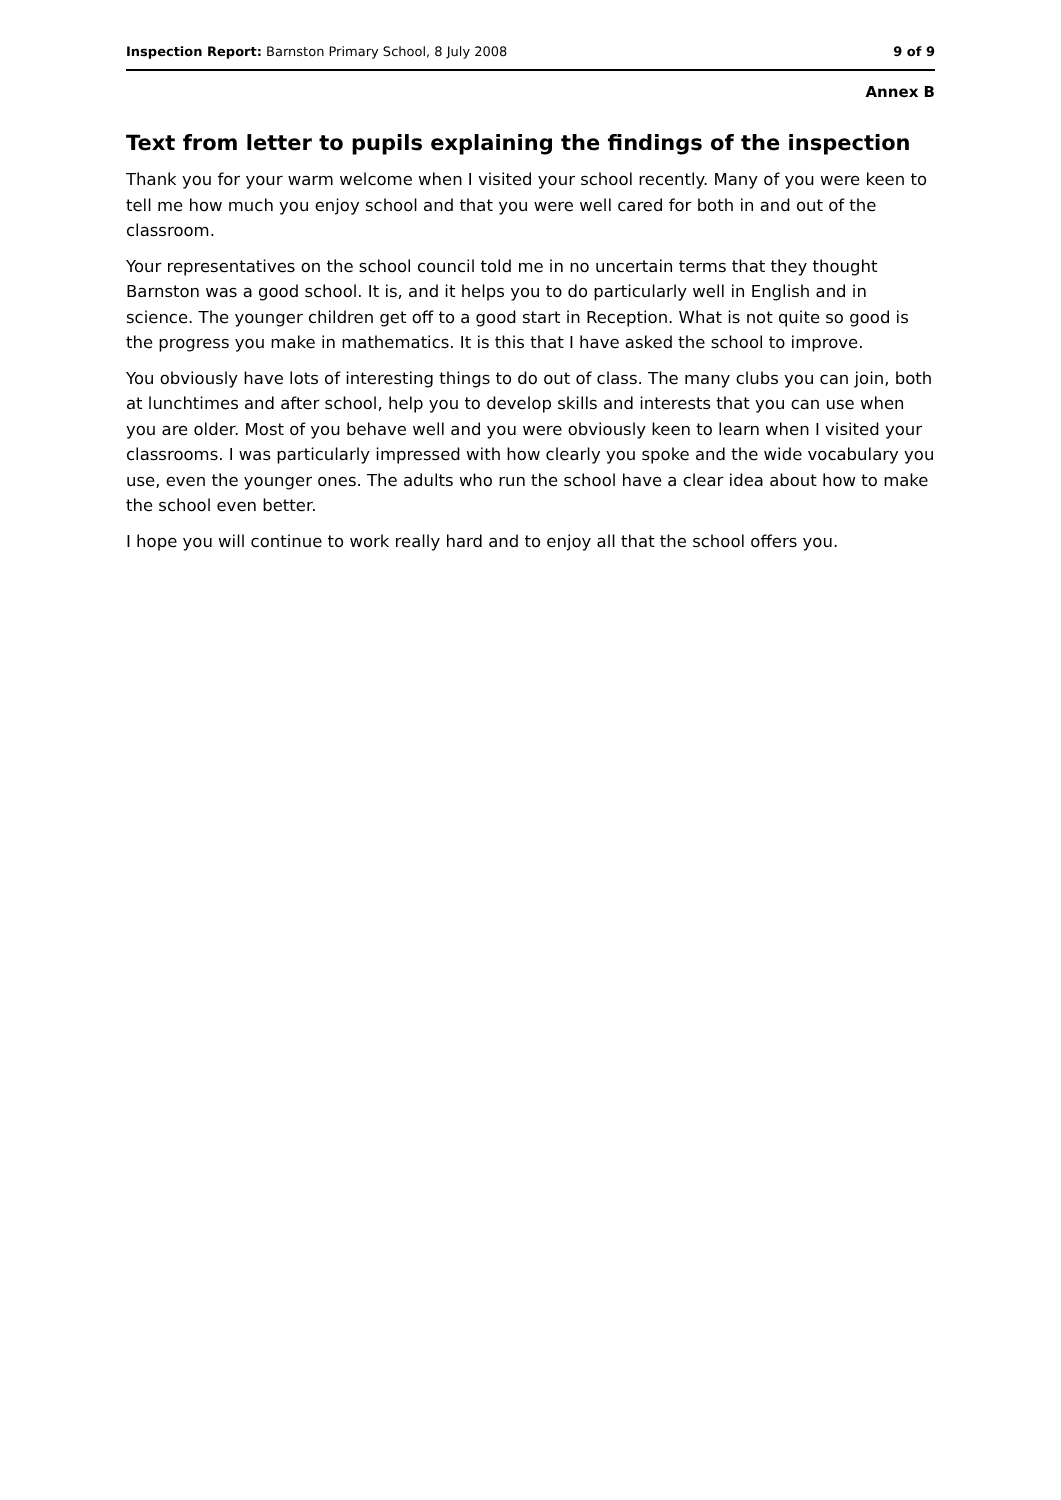Inspection Report: Barnston Primary School, 8 July 2008 9 of 9
Annex B
Text from letter to pupils explaining the findings of the inspection
Thank you for your warm welcome when I visited your school recently. Many of you were keen to tell me how much you enjoy school and that you were well cared for both in and out of the classroom.
Your representatives on the school council told me in no uncertain terms that they thought Barnston was a good school. It is, and it helps you to do particularly well in English and in science. The younger children get off to a good start in Reception. What is not quite so good is the progress you make in mathematics. It is this that I have asked the school to improve.
You obviously have lots of interesting things to do out of class. The many clubs you can join, both at lunchtimes and after school, help you to develop skills and interests that you can use when you are older. Most of you behave well and you were obviously keen to learn when I visited your classrooms. I was particularly impressed with how clearly you spoke and the wide vocabulary you use, even the younger ones. The adults who run the school have a clear idea about how to make the school even better.
I hope you will continue to work really hard and to enjoy all that the school offers you.